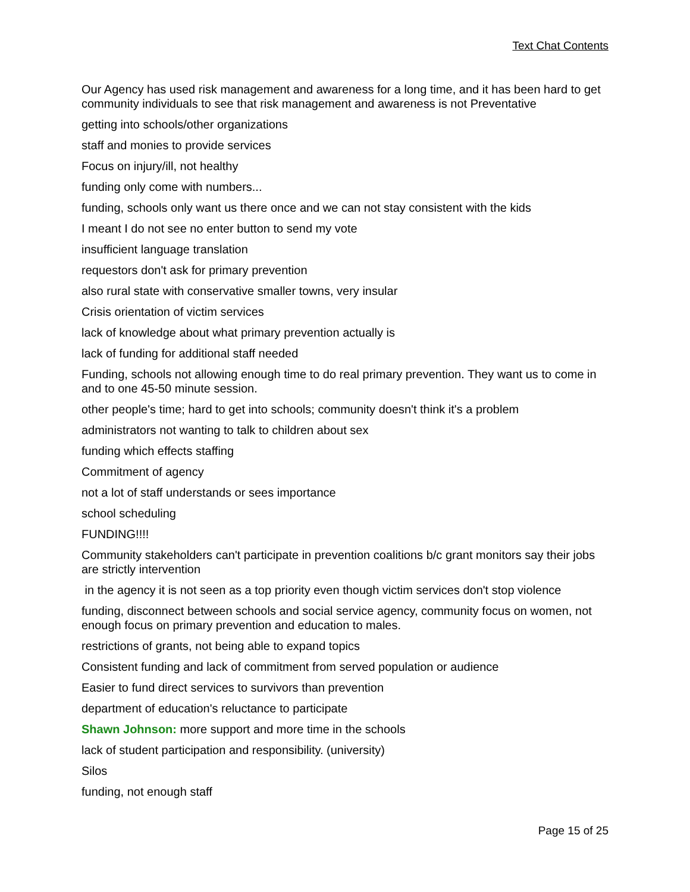Text Chat Contents
Our Agency has used risk management and awareness for a long time, and it has been hard to get community individuals to see that risk management and awareness is not Preventative
getting into schools/other organizations
staff and monies to provide services
Focus on injury/ill, not healthy
funding only come with numbers...
funding, schools only want us there once and we can not stay consistent with the kids
I meant I do not see no enter button to send my vote
insufficient language translation
requestors don't ask for primary prevention
also rural state with conservative smaller towns, very insular
Crisis orientation of victim services
lack of knowledge about what primary prevention actually is
lack of funding for additional staff needed
Funding, schools not allowing enough time to do real primary prevention. They want us to come in and to one 45-50 minute session.
other people's time; hard to get into schools; community doesn't think it's a problem
administrators not wanting to talk to children about sex
funding which effects staffing
Commitment of agency
not a lot of staff understands or sees importance
school scheduling
FUNDING!!!!
Community stakeholders can't participate in prevention coalitions b/c grant monitors say their jobs are strictly intervention
in the agency it is not seen as a top priority even though victim services don't stop violence
funding, disconnect between schools and social service agency, community focus on women, not enough focus on primary prevention and education to males.
restrictions of grants, not being able to expand topics
Consistent funding and lack of commitment from served population or audience
Easier to fund direct services to survivors than prevention
department of education's reluctance to participate
Shawn Johnson: more support and more time in the schools
lack of student participation and responsibility. (university)
Silos
funding, not enough staff
Page 15 of 25